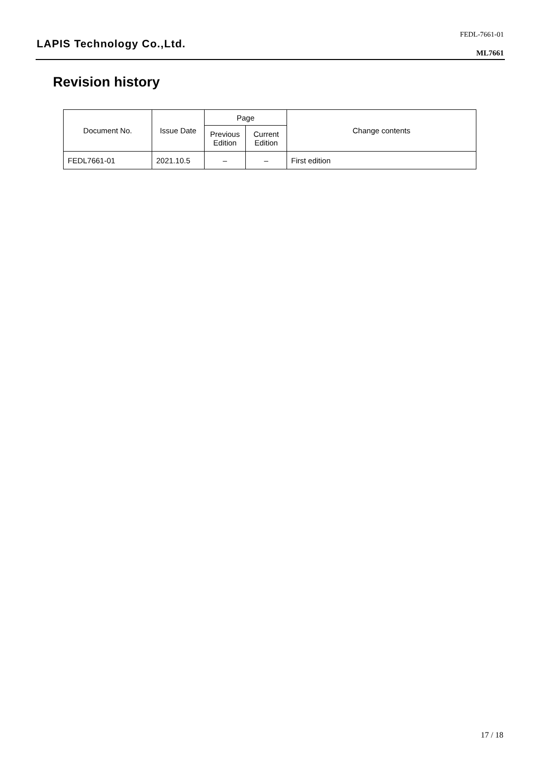FEDL-7661-01
LAPIS Technology Co.,Ltd.
ML7661
Revision history
| Document No. | Issue Date | Page | | Change contents |
| --- | --- | --- | --- | --- |
| | | Previous Edition | Current Edition | |
| FEDL7661-01 | 2021.10.5 | – | – | First edition |
17 / 18